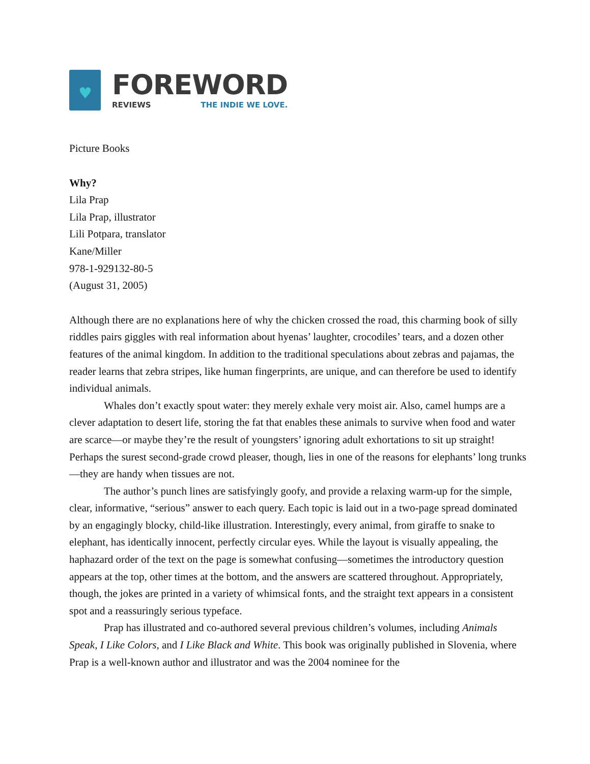♥
FOREWORD
REVIEWS THE INDIE WE LOVE.
Picture Books
Why?
Lila Prap
Lila Prap, illustrator
Lili Potpara, translator
Kane/Miller
978-1-929132-80-5
(August 31, 2005)
Although there are no explanations here of why the chicken crossed the road, this charming book of silly riddles pairs giggles with real information about hyenas’ laughter, crocodiles’ tears, and a dozen other features of the animal kingdom. In addition to the traditional speculations about zebras and pajamas, the reader learns that zebra stripes, like human fingerprints, are unique, and can therefore be used to identify individual animals.
Whales don’t exactly spout water: they merely exhale very moist air. Also, camel humps are a clever adaptation to desert life, storing the fat that enables these animals to survive when food and water are scarce—or maybe they’re the result of youngsters’ ignoring adult exhortations to sit up straight! Perhaps the surest second-grade crowd pleaser, though, lies in one of the reasons for elephants’ long trunks—they are handy when tissues are not.
The author’s punch lines are satisfyingly goofy, and provide a relaxing warm-up for the simple, clear, informative, “serious” answer to each query. Each topic is laid out in a two-page spread dominated by an engagingly blocky, child-like illustration. Interestingly, every animal, from giraffe to snake to elephant, has identically innocent, perfectly circular eyes. While the layout is visually appealing, the haphazard order of the text on the page is somewhat confusing—sometimes the introductory question appears at the top, other times at the bottom, and the answers are scattered throughout. Appropriately, though, the jokes are printed in a variety of whimsical fonts, and the straight text appears in a consistent spot and a reassuringly serious typeface.
Prap has illustrated and co-authored several previous children’s volumes, including Animals Speak, I Like Colors, and I Like Black and White. This book was originally published in Slovenia, where Prap is a well-known author and illustrator and was the 2004 nominee for the